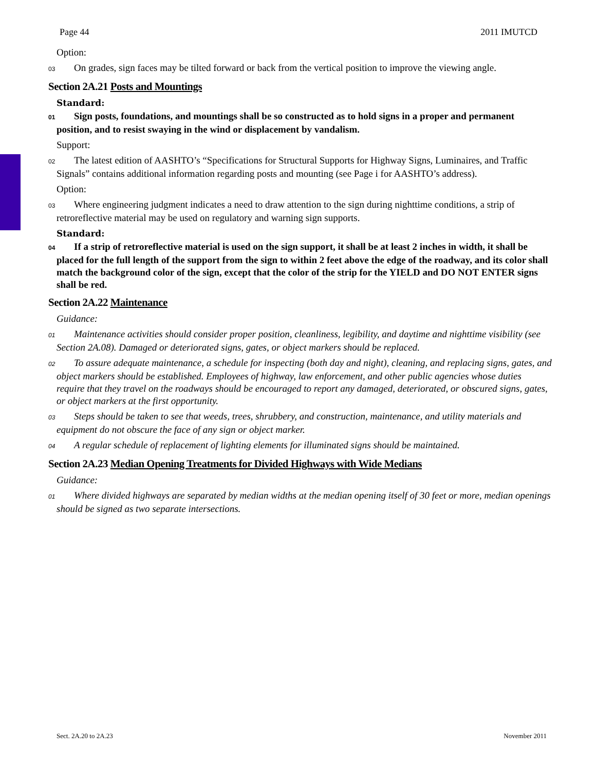Page 44 2011 IMUTCD
Option:
03 On grades, sign faces may be tilted forward or back from the vertical position to improve the viewing angle.
Section 2A.21 Posts and Mountings
Standard:
01 Sign posts, foundations, and mountings shall be so constructed as to hold signs in a proper and permanent position, and to resist swaying in the wind or displacement by vandalism.
Support:
02 The latest edition of AASHTO’s “Specifications for Structural Supports for Highway Signs, Luminaires, and Traffic Signals” contains additional information regarding posts and mounting (see Page i for AASHTO’s address).
Option:
03 Where engineering judgment indicates a need to draw attention to the sign during nighttime conditions, a strip of retroreflective material may be used on regulatory and warning sign supports.
Standard:
04 If a strip of retroreflective material is used on the sign support, it shall be at least 2 inches in width, it shall be placed for the full length of the support from the sign to within 2 feet above the edge of the roadway, and its color shall match the background color of the sign, except that the color of the strip for the YIELD and DO NOT ENTER signs shall be red.
Section 2A.22 Maintenance
Guidance:
01 Maintenance activities should consider proper position, cleanliness, legibility, and daytime and nighttime visibility (see Section 2A.08). Damaged or deteriorated signs, gates, or object markers should be replaced.
02 To assure adequate maintenance, a schedule for inspecting (both day and night), cleaning, and replacing signs, gates, and object markers should be established. Employees of highway, law enforcement, and other public agencies whose duties require that they travel on the roadways should be encouraged to report any damaged, deteriorated, or obscured signs, gates, or object markers at the first opportunity.
03 Steps should be taken to see that weeds, trees, shrubbery, and construction, maintenance, and utility materials and equipment do not obscure the face of any sign or object marker.
04 A regular schedule of replacement of lighting elements for illuminated signs should be maintained.
Section 2A.23 Median Opening Treatments for Divided Highways with Wide Medians
Guidance:
01 Where divided highways are separated by median widths at the median opening itself of 30 feet or more, median openings should be signed as two separate intersections.
Sect. 2A.20 to 2A.23 November 2011